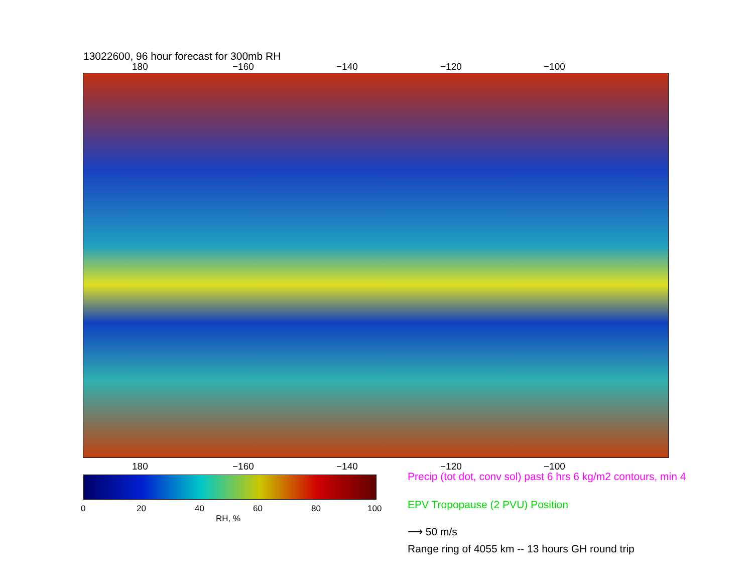13022600, 96 hour forecast for 300mb RH
180 −160 −140 −120 −100
180 −160 −140 −120 −100
0 20 40 60 80 100
RH, %
Precip (tot dot, conv sol) past 6 hrs 6 kg/m2 contours, min 4
EPV Tropopause (2 PVU) Position
⟶ 50 m/s
Range ring of 4055 km -- 13 hours GH round trip